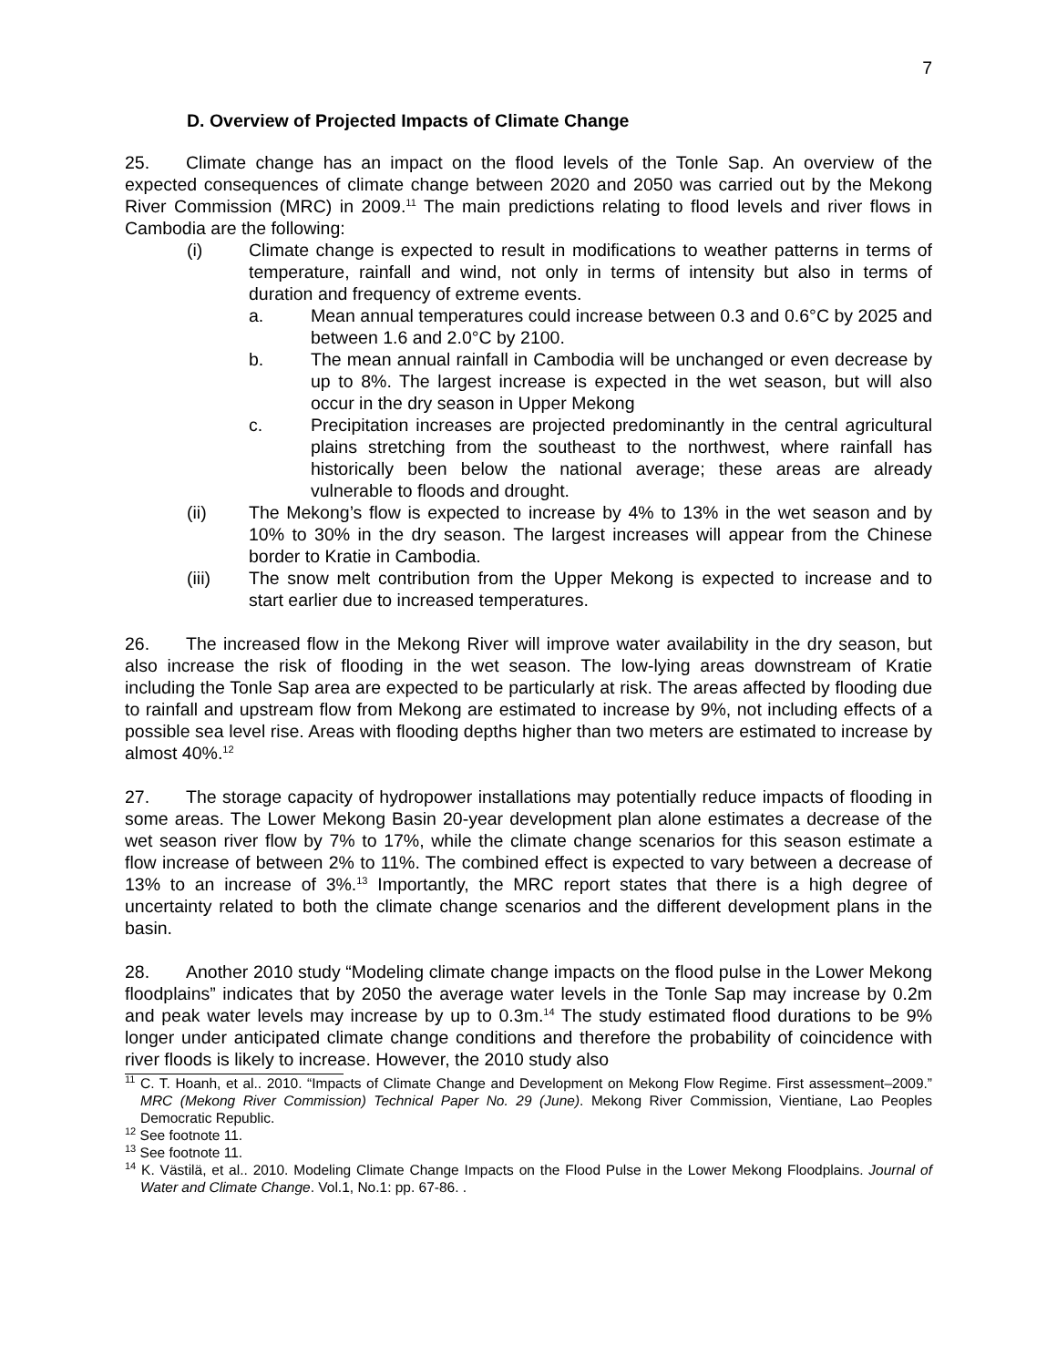7
D. Overview of Projected Impacts of Climate Change
25. Climate change has an impact on the flood levels of the Tonle Sap. An overview of the expected consequences of climate change between 2020 and 2050 was carried out by the Mekong River Commission (MRC) in 2009.<sup>11</sup> The main predictions relating to flood levels and river flows in Cambodia are the following:
(i) Climate change is expected to result in modifications to weather patterns in terms of temperature, rainfall and wind, not only in terms of intensity but also in terms of duration and frequency of extreme events.
a. Mean annual temperatures could increase between 0.3 and 0.6°C by 2025 and between 1.6 and 2.0°C by 2100.
b. The mean annual rainfall in Cambodia will be unchanged or even decrease by up to 8%. The largest increase is expected in the wet season, but will also occur in the dry season in Upper Mekong
c. Precipitation increases are projected predominantly in the central agricultural plains stretching from the southeast to the northwest, where rainfall has historically been below the national average; these areas are already vulnerable to floods and drought.
(ii) The Mekong’s flow is expected to increase by 4% to 13% in the wet season and by 10% to 30% in the dry season. The largest increases will appear from the Chinese border to Kratie in Cambodia.
(iii) The snow melt contribution from the Upper Mekong is expected to increase and to start earlier due to increased temperatures.
26. The increased flow in the Mekong River will improve water availability in the dry season, but also increase the risk of flooding in the wet season. The low-lying areas downstream of Kratie including the Tonle Sap area are expected to be particularly at risk. The areas affected by flooding due to rainfall and upstream flow from Mekong are estimated to increase by 9%, not including effects of a possible sea level rise. Areas with flooding depths higher than two meters are estimated to increase by almost 40%.<sup>12</sup>
27. The storage capacity of hydropower installations may potentially reduce impacts of flooding in some areas. The Lower Mekong Basin 20-year development plan alone estimates a decrease of the wet season river flow by 7% to 17%, while the climate change scenarios for this season estimate a flow increase of between 2% to 11%. The combined effect is expected to vary between a decrease of 13% to an increase of 3%.<sup>13</sup> Importantly, the MRC report states that there is a high degree of uncertainty related to both the climate change scenarios and the different development plans in the basin.
28. Another 2010 study “Modeling climate change impacts on the flood pulse in the Lower Mekong floodplains” indicates that by 2050 the average water levels in the Tonle Sap may increase by 0.2m and peak water levels may increase by up to 0.3m.<sup>14</sup> The study estimated flood durations to be 9% longer under anticipated climate change conditions and therefore the probability of coincidence with river floods is likely to increase. However, the 2010 study also
<sup>11</sup> C. T. Hoanh, et al.. 2010. “Impacts of Climate Change and Development on Mekong Flow Regime. First assessment–2009.” MRC (Mekong River Commission) Technical Paper No. 29 (June). Mekong River Commission, Vientiane, Lao Peoples Democratic Republic.
<sup>12</sup> See footnote 11.
<sup>13</sup> See footnote 11.
<sup>14</sup> K. Västilä, et al.. 2010. Modeling Climate Change Impacts on the Flood Pulse in the Lower Mekong Floodplains. Journal of Water and Climate Change. Vol.1, No.1: pp. 67-86. .